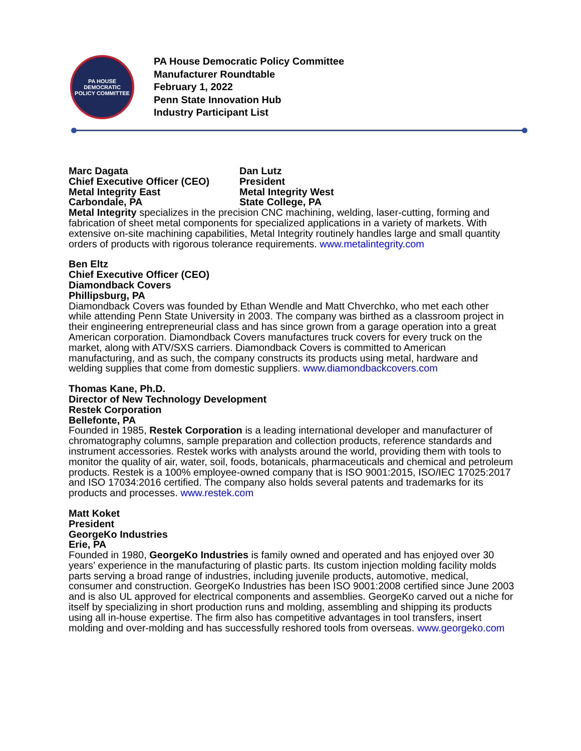PA HOUSE DEMOCRATIC
POLICY COMMITTEE
PA House Democratic Policy Committee
Manufacturer Roundtable
February 1, 2022
Penn State Innovation Hub
Industry Participant List
Marc Dagata
Chief Executive Officer (CEO)
Metal Integrity East
Carbondale, PA
Dan Lutz
President
Metal Integrity West
State College, PA
Metal Integrity specializes in the precision CNC machining, welding, laser-cutting, forming and fabrication of sheet metal components for specialized applications in a variety of markets. With extensive on-site machining capabilities, Metal Integrity routinely handles large and small quantity orders of products with rigorous tolerance requirements. www.metalintegrity.com
Ben Eltz
Chief Executive Officer (CEO)
Diamondback Covers
Phillipsburg, PA
Diamondback Covers was founded by Ethan Wendle and Matt Chverchko, who met each other while attending Penn State University in 2003. The company was birthed as a classroom project in their engineering entrepreneurial class and has since grown from a garage operation into a great American corporation. Diamondback Covers manufactures truck covers for every truck on the market, along with ATV/SXS carriers. Diamondback Covers is committed to American manufacturing, and as such, the company constructs its products using metal, hardware and welding supplies that come from domestic suppliers. www.diamondbackcovers.com
Thomas Kane, Ph.D.
Director of New Technology Development
Restek Corporation
Bellefonte, PA
Founded in 1985, Restek Corporation is a leading international developer and manufacturer of chromatography columns, sample preparation and collection products, reference standards and instrument accessories. Restek works with analysts around the world, providing them with tools to monitor the quality of air, water, soil, foods, botanicals, pharmaceuticals and chemical and petroleum products. Restek is a 100% employee-owned company that is ISO 9001:2015, ISO/IEC 17025:2017 and ISO 17034:2016 certified. The company also holds several patents and trademarks for its products and processes. www.restek.com
Matt Koket
President
GeorgeKo Industries
Erie, PA
Founded in 1980, GeorgeKo Industries is family owned and operated and has enjoyed over 30 years’ experience in the manufacturing of plastic parts. Its custom injection molding facility molds parts serving a broad range of industries, including juvenile products, automotive, medical, consumer and construction. GeorgeKo Industries has been ISO 9001:2008 certified since June 2003 and is also UL approved for electrical components and assemblies. GeorgeKo carved out a niche for itself by specializing in short production runs and molding, assembling and shipping its products using all in-house expertise. The firm also has competitive advantages in tool transfers, insert molding and over-molding and has successfully reshored tools from overseas. www.georgeko.com